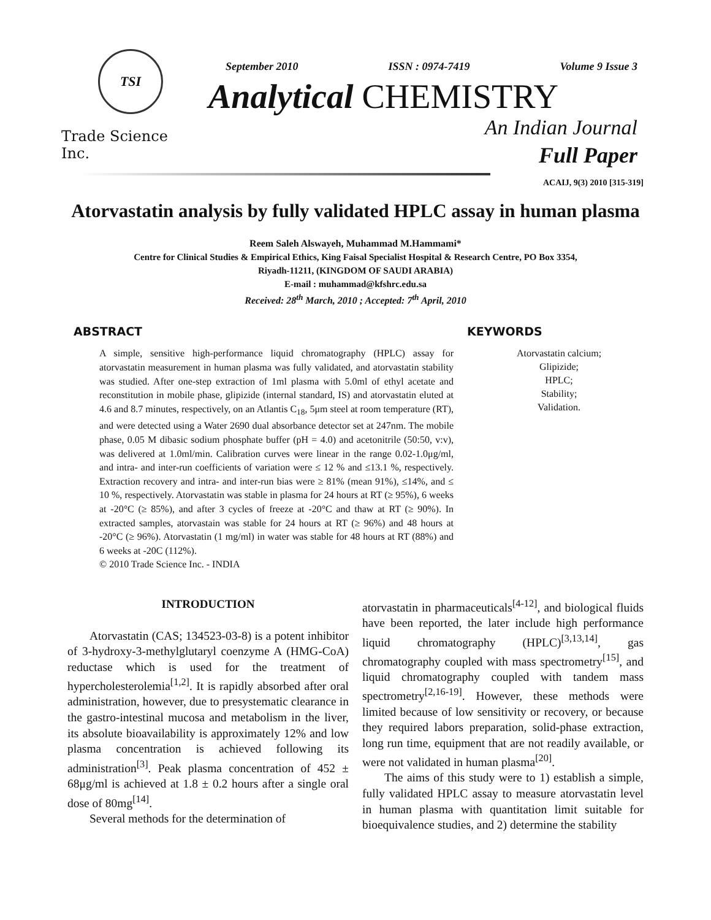TSI
Trade Science Inc.
September 2010 ISSN : 0974-7419 Volume 9 Issue 3
Analytical CHEMISTRY
An Indian Journal
Full Paper
ACAIJ, 9(3) 2010 [315-319]
Atorvastatin analysis by fully validated HPLC assay in human plasma
Reem Saleh Alswayeh, Muhammad M.Hammami*
Centre for Clinical Studies & Empirical Ethics, King Faisal Specialist Hospital & Research Centre, PO Box 3354,
Riyadh-11211, (KINGDOM OF SAUDI ARABIA)
E-mail : muhammad@kfshrc.edu.sa
Received: 28<sup>th</sup> March, 2010 ; Accepted: 7<sup>th</sup> April, 2010
ABSTRACT
A simple, sensitive high-performance liquid chromatography (HPLC) assay for atorvastatin measurement in human plasma was fully validated, and atorvastatin stability was studied. After one-step extraction of 1ml plasma with 5.0ml of ethyl acetate and reconstitution in mobile phase, glipizide (internal standard, IS) and atorvastatin eluted at 4.6 and 8.7 minutes, respectively, on an Atlantis C<sub>18</sub>, 5μm steel at room temperature (RT), and were detected using a Water 2690 dual absorbance detector set at 247nm. The mobile phase, 0.05 M dibasic sodium phosphate buffer (pH = 4.0) and acetonitrile (50:50, v:v), was delivered at 1.0ml/min. Calibration curves were linear in the range 0.02-1.0μg/ml, and intra- and inter-run coefficients of variation were ≤ 12 % and ≤13.1 %, respectively. Extraction recovery and intra- and inter-run bias were ≥ 81% (mean 91%), ≤14%, and ≤ 10 %, respectively. Atorvastatin was stable in plasma for 24 hours at RT (≥ 95%), 6 weeks at -20°C (≥ 85%), and after 3 cycles of freeze at -20°C and thaw at RT (≥ 90%). In extracted samples, atorvastain was stable for 24 hours at RT (≥ 96%) and 48 hours at -20°C (≥ 96%). Atorvastatin (1 mg/ml) in water was stable for 48 hours at RT (88%) and 6 weeks at -20C (112%).
© 2010 Trade Science Inc. - INDIA
KEYWORDS
Atorvastatin calcium;
Glipizide;
HPLC;
Stability;
Validation.
INTRODUCTION
Atorvastatin (CAS; 134523-03-8) is a potent inhibitor of 3-hydroxy-3-methylglutaryl coenzyme A (HMG-CoA) reductase which is used for the treatment of hypercholesterolemia<sup>[1,2]</sup>. It is rapidly absorbed after oral administration, however, due to presystematic clearance in the gastro-intestinal mucosa and metabolism in the liver, its absolute bioavailability is approximately 12% and low plasma concentration is achieved following its administration<sup>[3]</sup>. Peak plasma concentration of 452 ± 68μg/ml is achieved at 1.8 ± 0.2 hours after a single oral dose of 80mg<sup>[14]</sup>.
Several methods for the determination of
atorvastatin in pharmaceuticals<sup>[4-12]</sup>, and biological fluids have been reported, the later include high performance liquid chromatography (HPLC)<sup>[3,13,14]</sup>, gas chromatography coupled with mass spectrometry<sup>[15]</sup>, and liquid chromatography coupled with tandem mass spectrometry<sup>[2,16-19]</sup>. However, these methods were limited because of low sensitivity or recovery, or because they required labors preparation, solid-phase extraction, long run time, equipment that are not readily available, or were not validated in human plasma<sup>[20]</sup>.
The aims of this study were to 1) establish a simple, fully validated HPLC assay to measure atorvastatin level in human plasma with quantitation limit suitable for bioequivalence studies, and 2) determine the stability